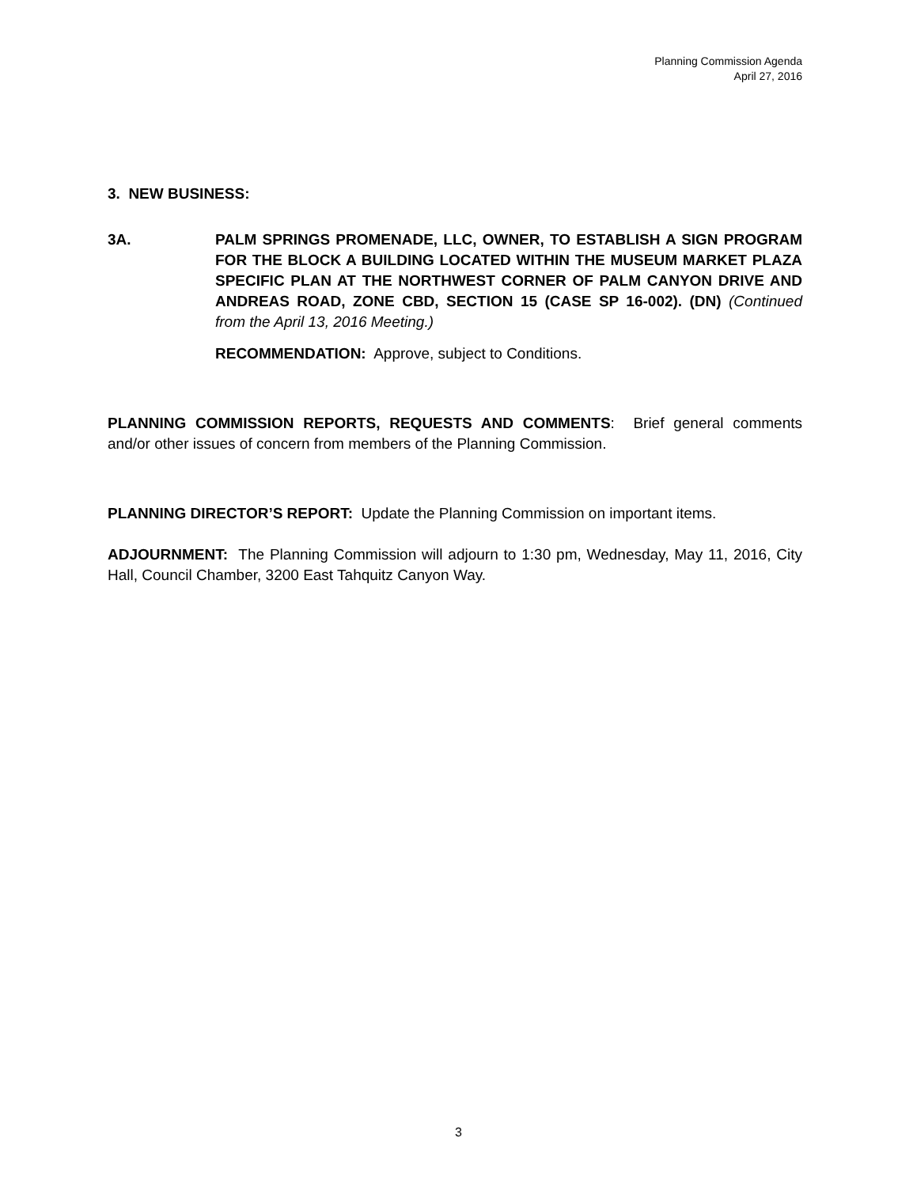Planning Commission Agenda
April 27, 2016
3. NEW BUSINESS:
3A. PALM SPRINGS PROMENADE, LLC, OWNER, TO ESTABLISH A SIGN PROGRAM FOR THE BLOCK A BUILDING LOCATED WITHIN THE MUSEUM MARKET PLAZA SPECIFIC PLAN AT THE NORTHWEST CORNER OF PALM CANYON DRIVE AND ANDREAS ROAD, ZONE CBD, SECTION 15 (CASE SP 16-002). (DN) (Continued from the April 13, 2016 Meeting.)
RECOMMENDATION: Approve, subject to Conditions.
PLANNING COMMISSION REPORTS, REQUESTS AND COMMENTS: Brief general comments and/or other issues of concern from members of the Planning Commission.
PLANNING DIRECTOR’S REPORT: Update the Planning Commission on important items.
ADJOURNMENT: The Planning Commission will adjourn to 1:30 pm, Wednesday, May 11, 2016, City Hall, Council Chamber, 3200 East Tahquitz Canyon Way.
3